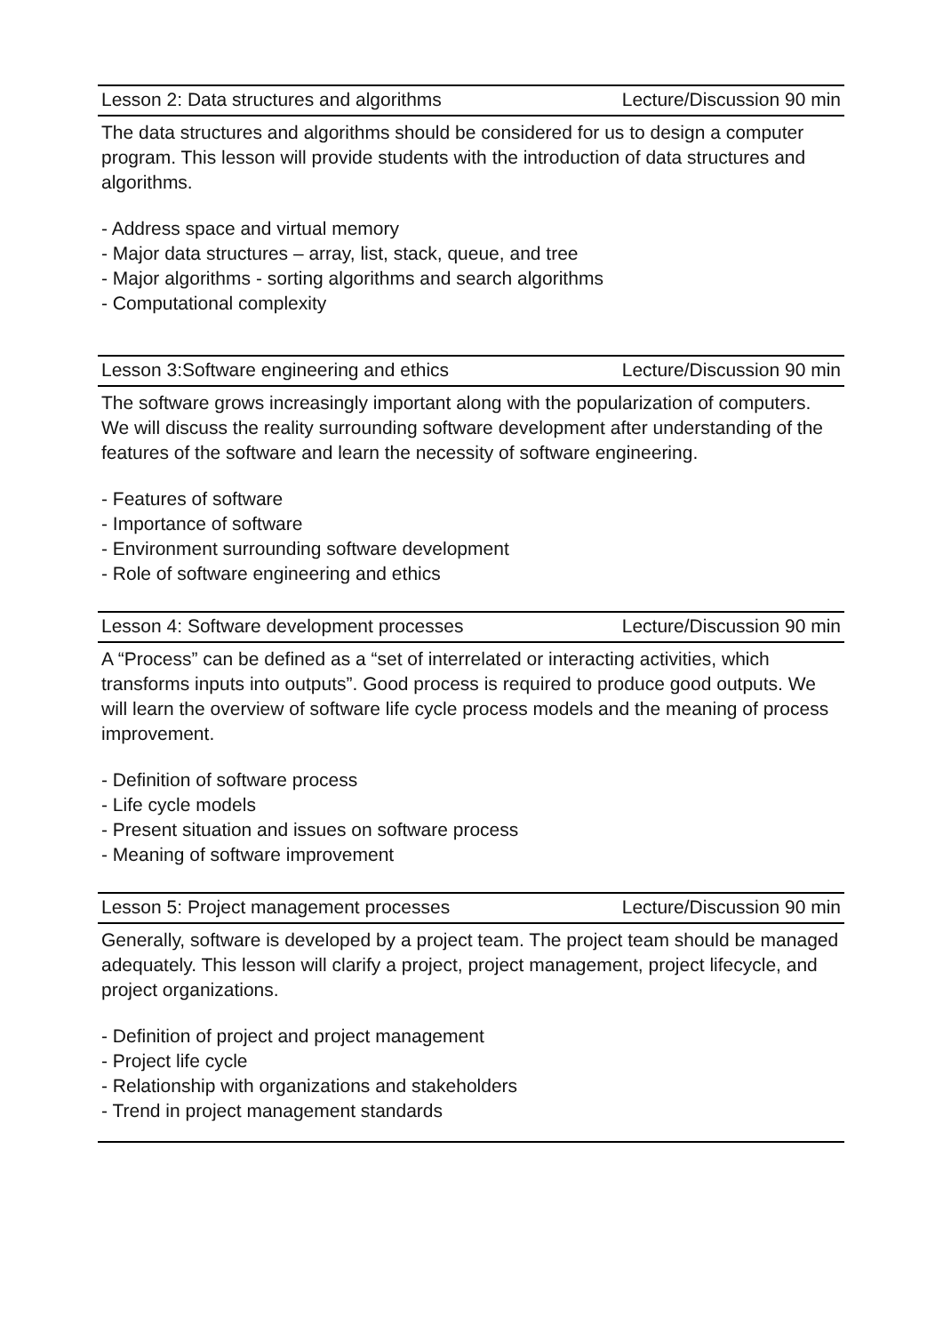Lesson 2: Data structures and algorithms Lecture/Discussion 90 min
The data structures and algorithms should be considered for us to design a computer program. This lesson will provide students with the introduction of data structures and algorithms.
- Address space and virtual memory
- Major data structures – array, list, stack, queue, and tree
- Major algorithms - sorting algorithms and search algorithms
- Computational complexity
Lesson 3:Software engineering and ethics Lecture/Discussion 90 min
The software grows increasingly important along with the popularization of computers. We will discuss the reality surrounding software development after understanding of the features of the software and learn the necessity of software engineering.
- Features of software
- Importance of software
- Environment surrounding software development
- Role of software engineering and ethics
Lesson 4: Software development processes Lecture/Discussion 90 min
A “Process” can be defined as a “set of interrelated or interacting activities, which transforms inputs into outputs”. Good process is required to produce good outputs. We will learn the overview of software life cycle process models and the meaning of process improvement.
- Definition of software process
- Life cycle models
- Present situation and issues on software process
- Meaning of software improvement
Lesson 5: Project management processes Lecture/Discussion 90 min
Generally, software is developed by a project team. The project team should be managed adequately. This lesson will clarify a project, project management, project lifecycle, and project organizations.
- Definition of project and project management
- Project life cycle
- Relationship with organizations and stakeholders
- Trend in project management standards